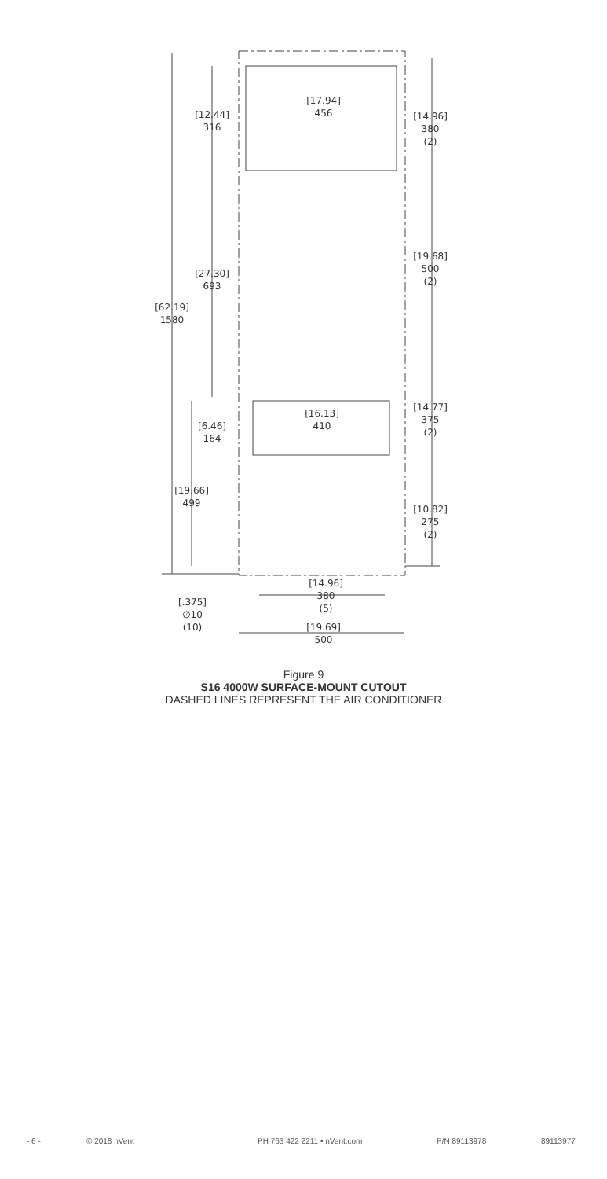[12.44]
316
[17.94]
456
[14.96]
380
(2)
[19.68]
500
(2)
[27.30]
693
[62.19]
1580
[16.13]
410
[14.77]
375
(2)
[6.46]
164
[19.66]
499
[10.82]
275
(2)
[14.96]
380
(5)
[.375]
∅10
(10)
[19.69]
500
Figure 9
S16 4000W SURFACE-MOUNT CUTOUT
DASHED LINES REPRESENT THE AIR CONDITIONER
- 6 - © 2018 nVent PH 763 422 2211 • nVent.com P/N 89113978 89113977